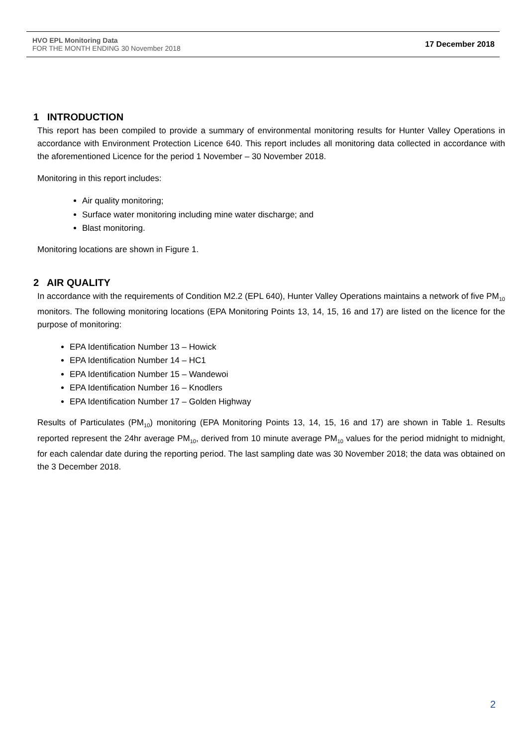HVO EPL Monitoring Data
FOR THE MONTH ENDING 30 November 2018
17 December 2018
1 INTRODUCTION
This report has been compiled to provide a summary of environmental monitoring results for Hunter Valley Operations in accordance with Environment Protection Licence 640. This report includes all monitoring data collected in accordance with the aforementioned Licence for the period 1 November – 30 November 2018.
Monitoring in this report includes:
Air quality monitoring;
Surface water monitoring including mine water discharge; and
Blast monitoring.
Monitoring locations are shown in Figure 1.
2 AIR QUALITY
In accordance with the requirements of Condition M2.2 (EPL 640), Hunter Valley Operations maintains a network of five PM<sub>10</sub> monitors. The following monitoring locations (EPA Monitoring Points 13, 14, 15, 16 and 17) are listed on the licence for the purpose of monitoring:
EPA Identification Number 13 – Howick
EPA Identification Number 14 – HC1
EPA Identification Number 15 – Wandewoi
EPA Identification Number 16 – Knodlers
EPA Identification Number 17 – Golden Highway
Results of Particulates (PM<sub>10</sub>) monitoring (EPA Monitoring Points 13, 14, 15, 16 and 17) are shown in Table 1. Results reported represent the 24hr average PM<sub>10</sub>, derived from 10 minute average PM<sub>10</sub> values for the period midnight to midnight, for each calendar date during the reporting period. The last sampling date was 30 November 2018; the data was obtained on the 3 December 2018.
2